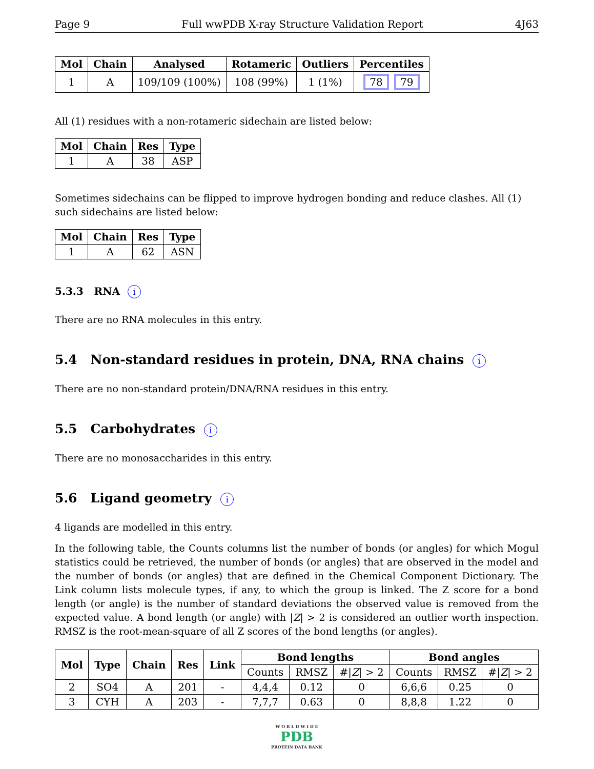Page 9 Full wwPDB X-ray Structure Validation Report 4J63
| Mol | Chain | Analysed | Rotameric | Outliers | Percentiles |
| --- | --- | --- | --- | --- | --- |
| 1 | A | 109/109 (100%) | 108 (99%) | 1 (1%) | 78 79 |
All (1) residues with a non-rotameric sidechain are listed below:
| Mol | Chain | Res | Type |
| --- | --- | --- | --- |
| 1 | A | 38 | ASP |
Sometimes sidechains can be flipped to improve hydrogen bonding and reduce clashes. All (1) such sidechains are listed below:
| Mol | Chain | Res | Type |
| --- | --- | --- | --- |
| 1 | A | 62 | ASN |
5.3.3 RNA i
There are no RNA molecules in this entry.
5.4 Non-standard residues in protein, DNA, RNA chains i
There are no non-standard protein/DNA/RNA residues in this entry.
5.5 Carbohydrates i
There are no monosaccharides in this entry.
5.6 Ligand geometry i
4 ligands are modelled in this entry.
In the following table, the Counts columns list the number of bonds (or angles) for which Mogul statistics could be retrieved, the number of bonds (or angles) that are observed in the model and the number of bonds (or angles) that are defined in the Chemical Component Dictionary. The Link column lists molecule types, if any, to which the group is linked. The Z score for a bond length (or angle) is the number of standard deviations the observed value is removed from the expected value. A bond length (or angle) with |Z| > 2 is considered an outlier worth inspection. RMSZ is the root-mean-square of all Z scores of the bond lengths (or angles).
| Mol | Type | Chain | Res | Link | Bond lengths | | | Bond angles | | |
| --- | --- | --- | --- | --- | --- | --- | --- | --- | --- | --- |
| | | | | | Counts | RMSZ | #/ Z / > 2 | Counts | RMSZ | #/ Z / > 2 |
| 2 | SO4 | A | 201 | - | 4,4,4 | 0.12 | 0 | 6,6,6 | 0.25 | 0 |
| 3 | CYH | A | 203 | - | 7,7,7 | 0.63 | 0 | 8,8,8 | 1.22 | 0 |
W O R L D W I D E
PDB
PROTEIN DATA BANK